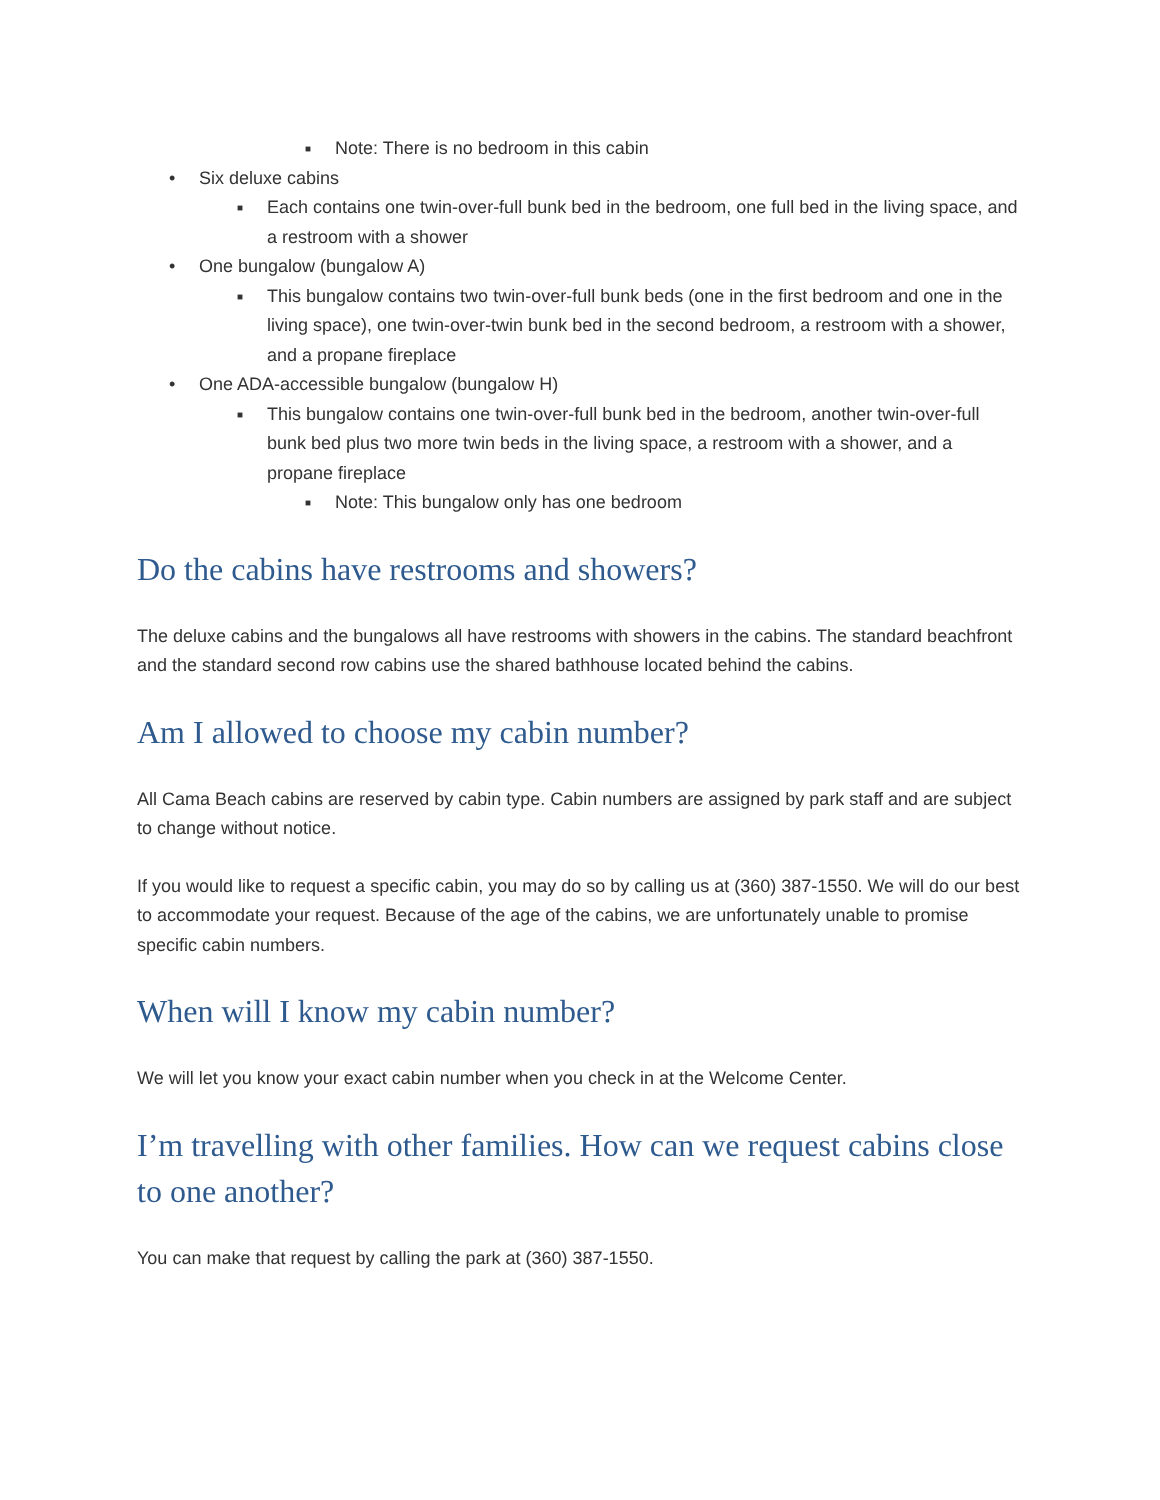■ Note: There is no bedroom in this cabin
• Six deluxe cabins
■ Each contains one twin-over-full bunk bed in the bedroom, one full bed in the living space, and a restroom with a shower
• One bungalow (bungalow A)
■ This bungalow contains two twin-over-full bunk beds (one in the first bedroom and one in the living space), one twin-over-twin bunk bed in the second bedroom, a restroom with a shower, and a propane fireplace
• One ADA-accessible bungalow (bungalow H)
■ This bungalow contains one twin-over-full bunk bed in the bedroom, another twin-over-full bunk bed plus two more twin beds in the living space, a restroom with a shower, and a propane fireplace
■ Note: This bungalow only has one bedroom
Do the cabins have restrooms and showers?
The deluxe cabins and the bungalows all have restrooms with showers in the cabins. The standard beachfront and the standard second row cabins use the shared bathhouse located behind the cabins.
Am I allowed to choose my cabin number?
All Cama Beach cabins are reserved by cabin type. Cabin numbers are assigned by park staff and are subject to change without notice.
If you would like to request a specific cabin, you may do so by calling us at (360) 387-1550. We will do our best to accommodate your request. Because of the age of the cabins, we are unfortunately unable to promise specific cabin numbers.
When will I know my cabin number?
We will let you know your exact cabin number when you check in at the Welcome Center.
I’m travelling with other families. How can we request cabins close to one another?
You can make that request by calling the park at (360) 387-1550.